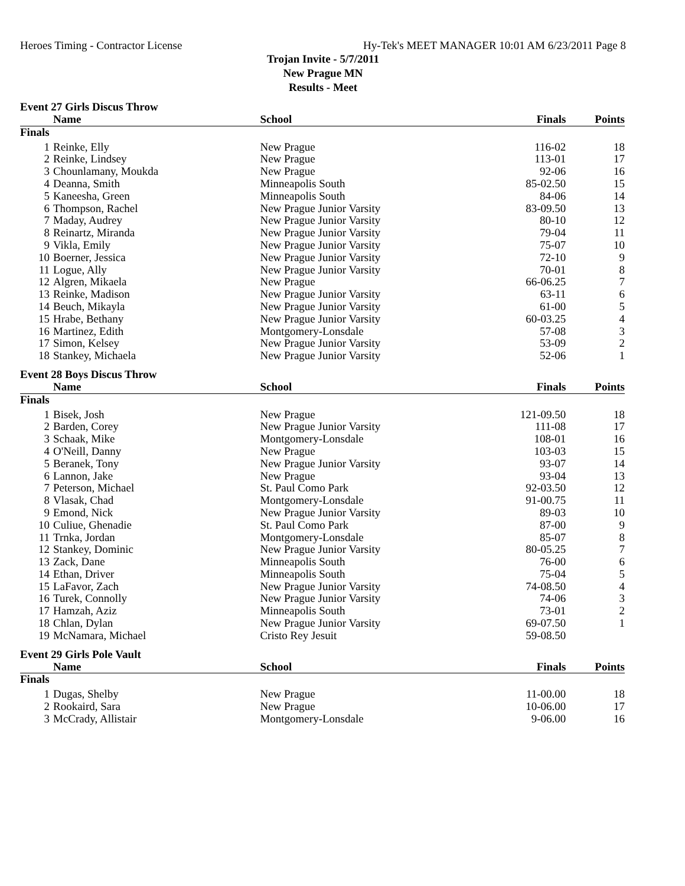Heroes Timing - Contractor License Hy-Tek's MEET MANAGER 10:01 AM 6/23/2011 Page 8
Trojan Invite - 5/7/2011
New Prague MN
Results - Meet
| Event 27 Girls Discus Throw | | | | |
| | Name | School | Finals | Points |
| Finals | | | | |
| 1 | Reinke, Elly | New Prague | 116-02 | 18 |
| 2 | Reinke, Lindsey | New Prague | 113-01 | 17 |
| 3 | Chounlamany, Moukda | New Prague | 92-06 | 16 |
| 4 | Deanna, Smith | Minneapolis South | 85-02.50 | 15 |
| 5 | Kaneesha, Green | Minneapolis South | 84-06 | 14 |
| 6 | Thompson, Rachel | New Prague Junior Varsity | 83-09.50 | 13 |
| 7 | Maday, Audrey | New Prague Junior Varsity | 80-10 | 12 |
| 8 | Reinartz, Miranda | New Prague Junior Varsity | 79-04 | 11 |
| 9 | Vikla, Emily | New Prague Junior Varsity | 75-07 | 10 |
| 10 | Boerner, Jessica | New Prague Junior Varsity | 72-10 | 9 |
| 11 | Logue, Ally | New Prague Junior Varsity | 70-01 | 8 |
| 12 | Algren, Mikaela | New Prague | 66-06.25 | 7 |
| 13 | Reinke, Madison | New Prague Junior Varsity | 63-11 | 6 |
| 14 | Beuch, Mikayla | New Prague Junior Varsity | 61-00 | 5 |
| 15 | Hrabe, Bethany | New Prague Junior Varsity | 60-03.25 | 4 |
| 16 | Martinez, Edith | Montgomery-Lonsdale | 57-08 | 3 |
| 17 | Simon, Kelsey | New Prague Junior Varsity | 53-09 | 2 |
| 18 | Stankey, Michaela | New Prague Junior Varsity | 52-06 | 1 |
| Event 28 Boys Discus Throw | | | | |
| | Name | School | Finals | Points |
| Finals | | | | |
| 1 | Bisek, Josh | New Prague | 121-09.50 | 18 |
| 2 | Barden, Corey | New Prague Junior Varsity | 111-08 | 17 |
| 3 | Schaak, Mike | Montgomery-Lonsdale | 108-01 | 16 |
| 4 | O'Neill, Danny | New Prague | 103-03 | 15 |
| 5 | Beranek, Tony | New Prague Junior Varsity | 93-07 | 14 |
| 6 | Lannon, Jake | New Prague | 93-04 | 13 |
| 7 | Peterson, Michael | St. Paul Como Park | 92-03.50 | 12 |
| 8 | Vlasak, Chad | Montgomery-Lonsdale | 91-00.75 | 11 |
| 9 | Emond, Nick | New Prague Junior Varsity | 89-03 | 10 |
| 10 | Culiue, Ghenadie | St. Paul Como Park | 87-00 | 9 |
| 11 | Trnka, Jordan | Montgomery-Lonsdale | 85-07 | 8 |
| 12 | Stankey, Dominic | New Prague Junior Varsity | 80-05.25 | 7 |
| 13 | Zack, Dane | Minneapolis South | 76-00 | 6 |
| 14 | Ethan, Driver | Minneapolis South | 75-04 | 5 |
| 15 | LaFavor, Zach | New Prague Junior Varsity | 74-08.50 | 4 |
| 16 | Turek, Connolly | New Prague Junior Varsity | 74-06 | 3 |
| 17 | Hamzah, Aziz | Minneapolis South | 73-01 | 2 |
| 18 | Chlan, Dylan | New Prague Junior Varsity | 69-07.50 | 1 |
| 19 | McNamara, Michael | Cristo Rey Jesuit | 59-08.50 | |
| Event 29 Girls Pole Vault | | | | |
| | Name | School | Finals | Points |
| Finals | | | | |
| 1 | Dugas, Shelby | New Prague | 11-00.00 | 18 |
| 2 | Rookaird, Sara | New Prague | 10-06.00 | 17 |
| 3 | McCrady, Allistair | Montgomery-Lonsdale | 9-06.00 | 16 |